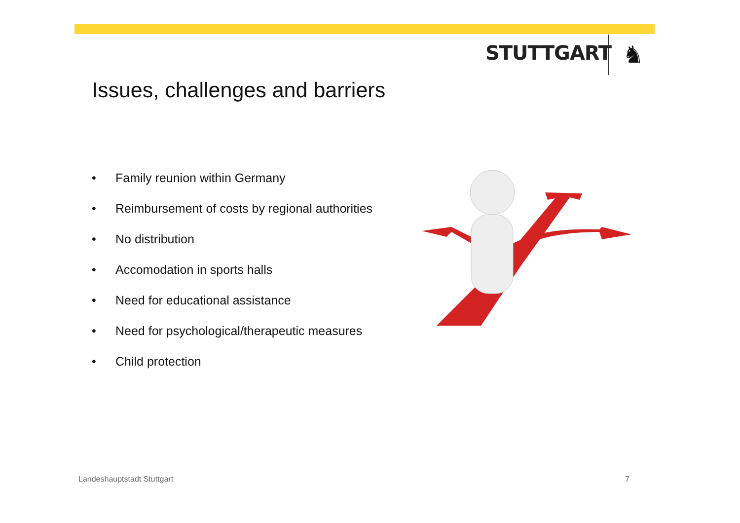STUTTGART ♞
Issues, challenges and barriers
• Family reunion within Germany
• Reimbursement of costs by regional authorities
• No distribution
• Accomodation in sports halls
• Need for educational assistance
• Need for psychological/therapeutic measures
• Child protection
Landeshauptstadt Stuttgart 7